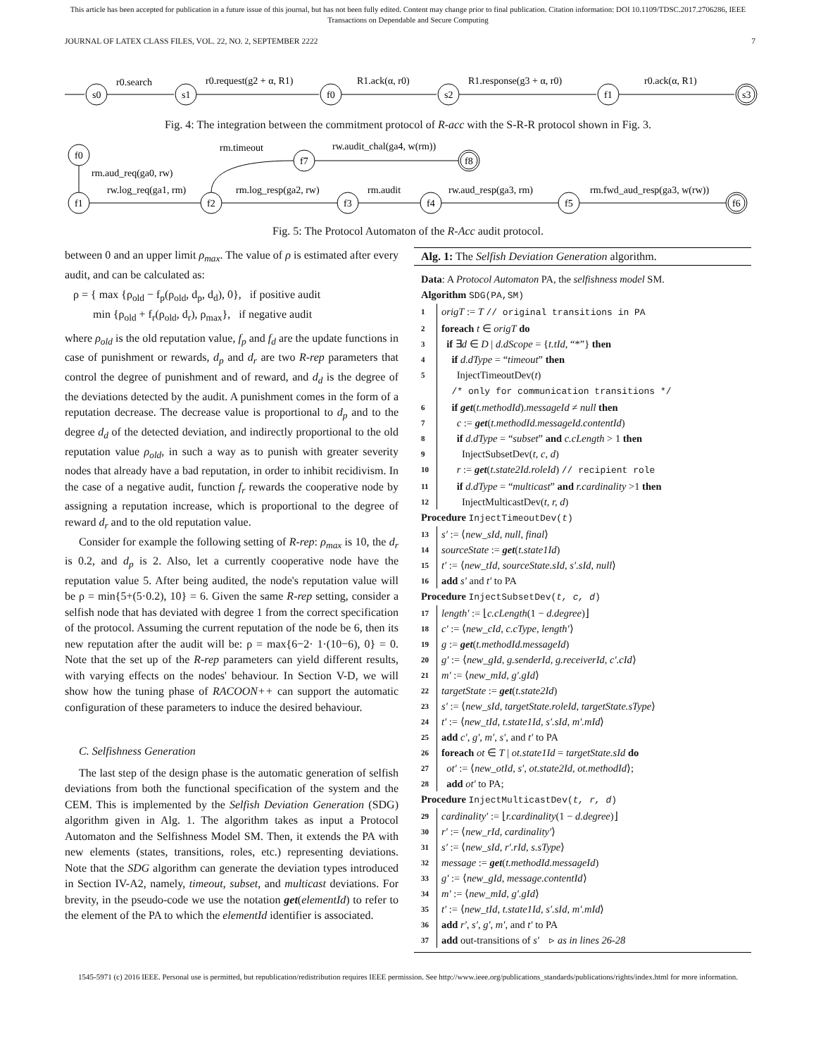This article has been accepted for publication in a future issue of this journal, but has not been fully edited. Content may change prior to final publication. Citation information: DOI 10.1109/TDSC.2017.2706286, IEEE
Transactions on Dependable and Secure Computing
JOURNAL OF LATEX CLASS FILES, VOL. 22, NO. 2, SEPTEMBER 2222 7
s0
s1
f0
s2
f1
s3
r0.search
r0.request(g2 + α, R1)
R1.ack(α, r0)
R1.response(g3 + α, r0)
r0.ack(α, R1)
Fig. 4: The integration between the commitment protocol of R-acc with the S-R-R protocol shown in Fig. 3.
f0
f1
f2
f7
f8
f3
f4
f5
f6
rm.aud_req(ga0, rw)
rw.log_req(ga1, rm)
rm.timeout
rw.audit_chal(ga4, w(rm))
rm.log_resp(ga2, rw)
rm.audit
rw.aud_resp(ga3, rm)
rm.fwd_aud_resp(ga3, w(rw))
Fig. 5: The Protocol Automaton of the R-Acc audit protocol.
between 0 and an upper limit ρ<sub>max</sub>. The value of ρ is estimated after every audit, and can be calculated as:
ρ = { max {ρ<sub>old</sub> − f<sub>p</sub>(ρ<sub>old</sub>, d<sub>p</sub>, d<sub>d</sub>), 0}, if positive audit
min {ρ<sub>old</sub> + f<sub>r</sub>(ρ<sub>old</sub>, d<sub>r</sub>), ρ<sub>max</sub>}, if negative audit
where ρ<sub>old</sub> is the old reputation value, f<sub>p</sub> and f<sub>d</sub> are the update functions in case of punishment or rewards, d<sub>p</sub> and d<sub>r</sub> are two R-rep parameters that control the degree of punishment and of reward, and d<sub>d</sub> is the degree of the deviations detected by the audit. A punishment comes in the form of a reputation decrease. The decrease value is proportional to d<sub>p</sub> and to the degree d<sub>d</sub> of the detected deviation, and indirectly proportional to the old reputation value ρ<sub>old</sub>, in such a way as to punish with greater severity nodes that already have a bad reputation, in order to inhibit recidivism. In the case of a negative audit, function f<sub>r</sub> rewards the cooperative node by assigning a reputation increase, which is proportional to the degree of reward d<sub>r</sub> and to the old reputation value.
Consider for example the following setting of R-rep: ρ<sub>max</sub> is 10, the d<sub>r</sub> is 0.2, and d<sub>p</sub> is 2. Also, let a currently cooperative node have the reputation value 5. After being audited, the node's reputation value will be ρ = min{5+(5·0.2), 10} = 6. Given the same R-rep setting, consider a selfish node that has deviated with degree 1 from the correct specification of the protocol. Assuming the current reputation of the node be 6, then its new reputation after the audit will be: ρ = max{6−2· 1·(10−6), 0} = 0. Note that the set up of the R-rep parameters can yield different results, with varying effects on the nodes' behaviour. In Section V-D, we will show how the tuning phase of RACOON++ can support the automatic configuration of these parameters to induce the desired behaviour.
C. Selfishness Generation
The last step of the design phase is the automatic generation of selfish deviations from both the functional specification of the system and the CEM. This is implemented by the Selfish Deviation Generation (SDG) algorithm given in Alg. 1. The algorithm takes as input a Protocol Automaton and the Selfishness Model SM. Then, it extends the PA with new elements (states, transitions, roles, etc.) representing deviations. Note that the SDG algorithm can generate the deviation types introduced in Section IV-A2, namely, timeout, subset, and multicast deviations. For brevity, in the pseudo-code we use the notation get(elementId) to refer to the element of the PA to which the elementId identifier is associated.
Alg. 1: The Selfish Deviation Generation algorithm.
Data: A Protocol Automaton PA, the selfishness model SM.
Algorithm SDG(PA,SM)
1 origT := T // original transitions in PA
2 foreach t ∈ origT do
3 if ∃d ∈ D | d.dScope = {t.tId, “*”} then
4 if d.dType = “timeout” then
5 InjectTimeoutDev(t)
/* only for communication transitions */
6 if get(t.methodId).messageId ≠ null then
7 c := get(t.methodId.messageId.contentId)
8 if d.dType = “subset” and c.cLength > 1 then
9 InjectSubsetDev(t, c, d)
10 r := get(t.state2Id.roleId) // recipient role
11 if d.dType = “multicast” and r.cardinality >1 then
12 InjectMulticastDev(t, r, d)
Procedure InjectTimeoutDev(t)
13 s′ := ⟨new_sId, null, final⟩
14 sourceState := get(t.state1Id)
15 t′ := ⟨new_tId, sourceState.sId, s′.sId, null⟩
16 add s′ and t′ to PA
Procedure InjectSubsetDev(t, c, d)
17 length′ := ⌊c.cLength(1 − d.degree)⌋
18 c′ := ⟨new_cId, c.cType, length′⟩
19 g := get(t.methodId.messageId)
20 g′ := ⟨new_gId, g.senderId, g.receiverId, c′.cId⟩
21 m′ := ⟨new_mId, g′.gId⟩
22 targetState := get(t.state2Id)
23 s′ := ⟨new_sId, targetState.roleId, targetState.sType⟩
24 t′ := ⟨new_tId, t.state1Id, s′.sId, m′.mId⟩
25 add c′, g′, m′, s′, and t′ to PA
26 foreach ot ∈ T | ot.state1Id = targetState.sId do
27 ot′ := ⟨new_otId, s′, ot.state2Id, ot.methodId⟩;
28 add ot′ to PA;
Procedure InjectMulticastDev(t, r, d)
29 cardinality′ := ⌊r.cardinality(1 − d.degree)⌋
30 r′ := ⟨new_rId, cardinality′⟩
31 s′ := ⟨new_sId, r′.rId, s.sType⟩
32 message := get(t.methodId.messageId)
33 g′ := ⟨new_gId, message.contentId⟩
34 m′ := ⟨new_mId, g′.gId⟩
35 t′ := ⟨new_tId, t.state1Id, s′.sId, m′.mId⟩
36 add r′, s′, g′, m′, and t′ to PA
37 add out-transitions of s′ ▹ as in lines 26-28
1545-5971 (c) 2016 IEEE. Personal use is permitted, but republication/redistribution requires IEEE permission. See http://www.ieee.org/publications_standards/publications/rights/index.html for more information.